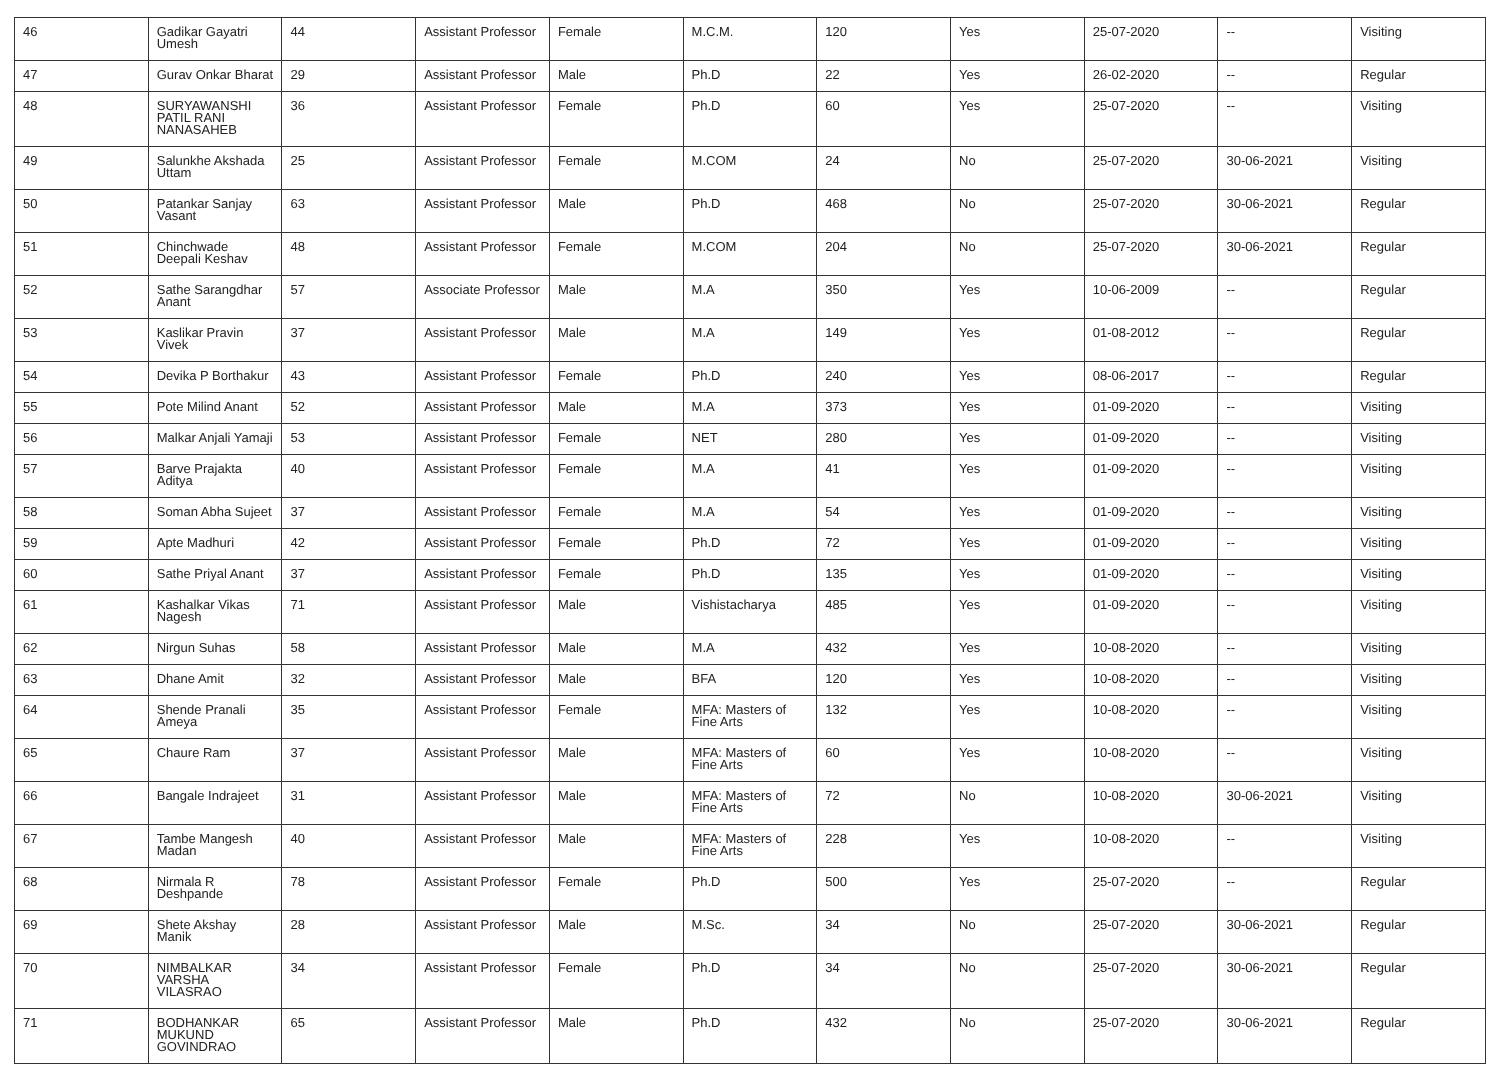| 46 | Gadikar Gayatri Umesh | 44 | Assistant Professor | Female | M.C.M. | 120 | Yes | 25-07-2020 | -- | Visiting |
| 47 | Gurav Onkar Bharat | 29 | Assistant Professor | Male | Ph.D | 22 | Yes | 26-02-2020 | -- | Regular |
| 48 | SURYAWANSHI PATIL RANI NANASAHEB | 36 | Assistant Professor | Female | Ph.D | 60 | Yes | 25-07-2020 | -- | Visiting |
| 49 | Salunkhe Akshada Uttam | 25 | Assistant Professor | Female | M.COM | 24 | No | 25-07-2020 | 30-06-2021 | Visiting |
| 50 | Patankar Sanjay Vasant | 63 | Assistant Professor | Male | Ph.D | 468 | No | 25-07-2020 | 30-06-2021 | Regular |
| 51 | Chinchwade Deepali Keshav | 48 | Assistant Professor | Female | M.COM | 204 | No | 25-07-2020 | 30-06-2021 | Regular |
| 52 | Sathe Sarangdhar Anant | 57 | Associate Professor | Male | M.A | 350 | Yes | 10-06-2009 | -- | Regular |
| 53 | Kaslikar Pravin Vivek | 37 | Assistant Professor | Male | M.A | 149 | Yes | 01-08-2012 | -- | Regular |
| 54 | Devika P Borthakur | 43 | Assistant Professor | Female | Ph.D | 240 | Yes | 08-06-2017 | -- | Regular |
| 55 | Pote Milind Anant | 52 | Assistant Professor | Male | M.A | 373 | Yes | 01-09-2020 | -- | Visiting |
| 56 | Malkar Anjali Yamaji | 53 | Assistant Professor | Female | NET | 280 | Yes | 01-09-2020 | -- | Visiting |
| 57 | Barve Prajakta Aditya | 40 | Assistant Professor | Female | M.A | 41 | Yes | 01-09-2020 | -- | Visiting |
| 58 | Soman Abha Sujeet | 37 | Assistant Professor | Female | M.A | 54 | Yes | 01-09-2020 | -- | Visiting |
| 59 | Apte Madhuri | 42 | Assistant Professor | Female | Ph.D | 72 | Yes | 01-09-2020 | -- | Visiting |
| 60 | Sathe Priyal Anant | 37 | Assistant Professor | Female | Ph.D | 135 | Yes | 01-09-2020 | -- | Visiting |
| 61 | Kashalkar Vikas Nagesh | 71 | Assistant Professor | Male | Vishistacharya | 485 | Yes | 01-09-2020 | -- | Visiting |
| 62 | Nirgun Suhas | 58 | Assistant Professor | Male | M.A | 432 | Yes | 10-08-2020 | -- | Visiting |
| 63 | Dhane Amit | 32 | Assistant Professor | Male | BFA | 120 | Yes | 10-08-2020 | -- | Visiting |
| 64 | Shende Pranali Ameya | 35 | Assistant Professor | Female | MFA: Masters of Fine Arts | 132 | Yes | 10-08-2020 | -- | Visiting |
| 65 | Chaure Ram | 37 | Assistant Professor | Male | MFA: Masters of Fine Arts | 60 | Yes | 10-08-2020 | -- | Visiting |
| 66 | Bangale Indrajeet | 31 | Assistant Professor | Male | MFA: Masters of Fine Arts | 72 | No | 10-08-2020 | 30-06-2021 | Visiting |
| 67 | Tambe Mangesh Madan | 40 | Assistant Professor | Male | MFA: Masters of Fine Arts | 228 | Yes | 10-08-2020 | -- | Visiting |
| 68 | Nirmala R Deshpande | 78 | Assistant Professor | Female | Ph.D | 500 | Yes | 25-07-2020 | -- | Regular |
| 69 | Shete Akshay Manik | 28 | Assistant Professor | Male | M.Sc. | 34 | No | 25-07-2020 | 30-06-2021 | Regular |
| 70 | NIMBALKAR VARSHA VILASRAO | 34 | Assistant Professor | Female | Ph.D | 34 | No | 25-07-2020 | 30-06-2021 | Regular |
| 71 | BODHANKAR MUKUND GOVINDRAO | 65 | Assistant Professor | Male | Ph.D | 432 | No | 25-07-2020 | 30-06-2021 | Regular |